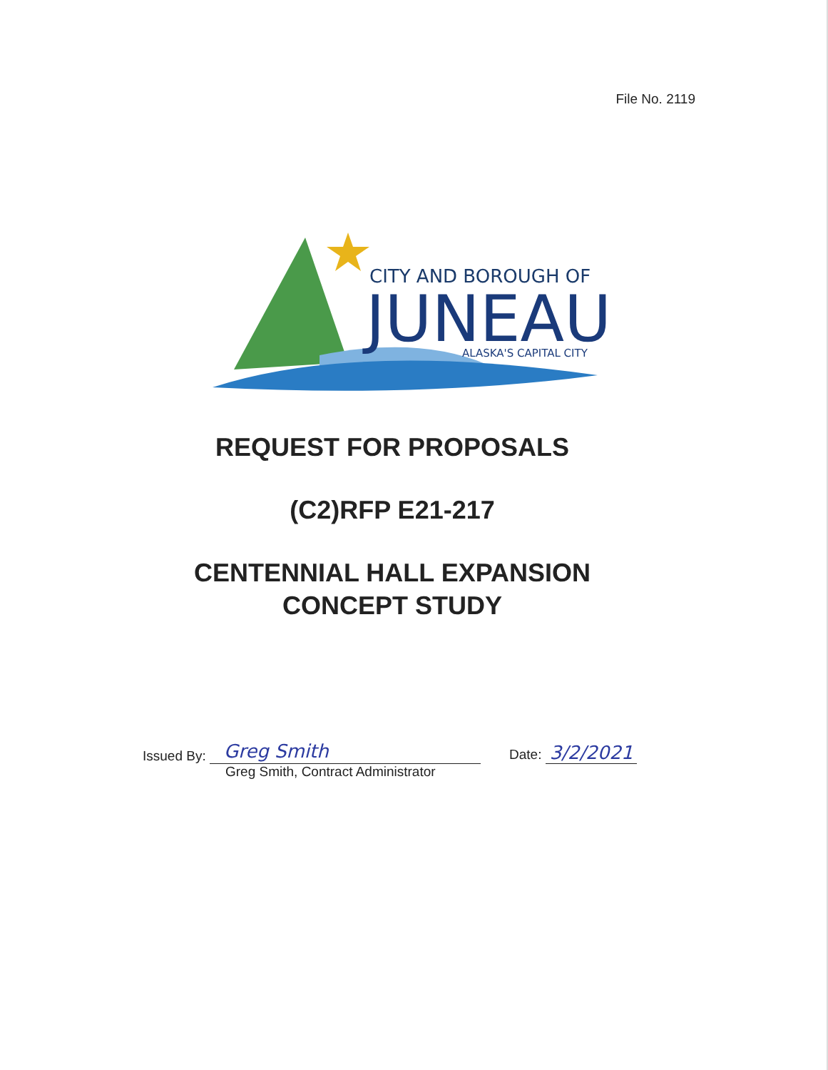File No. 2119
CITY AND BOROUGH OF
JUNEAU
ALASKA'S CAPITAL CITY
REQUEST FOR PROPOSALS
(C2)RFP E21-217
CENTENNIAL HALL EXPANSION
CONCEPT STUDY
Issued By: Greg Smith
Greg Smith, Contract Administrator
Date: 3/2/2021